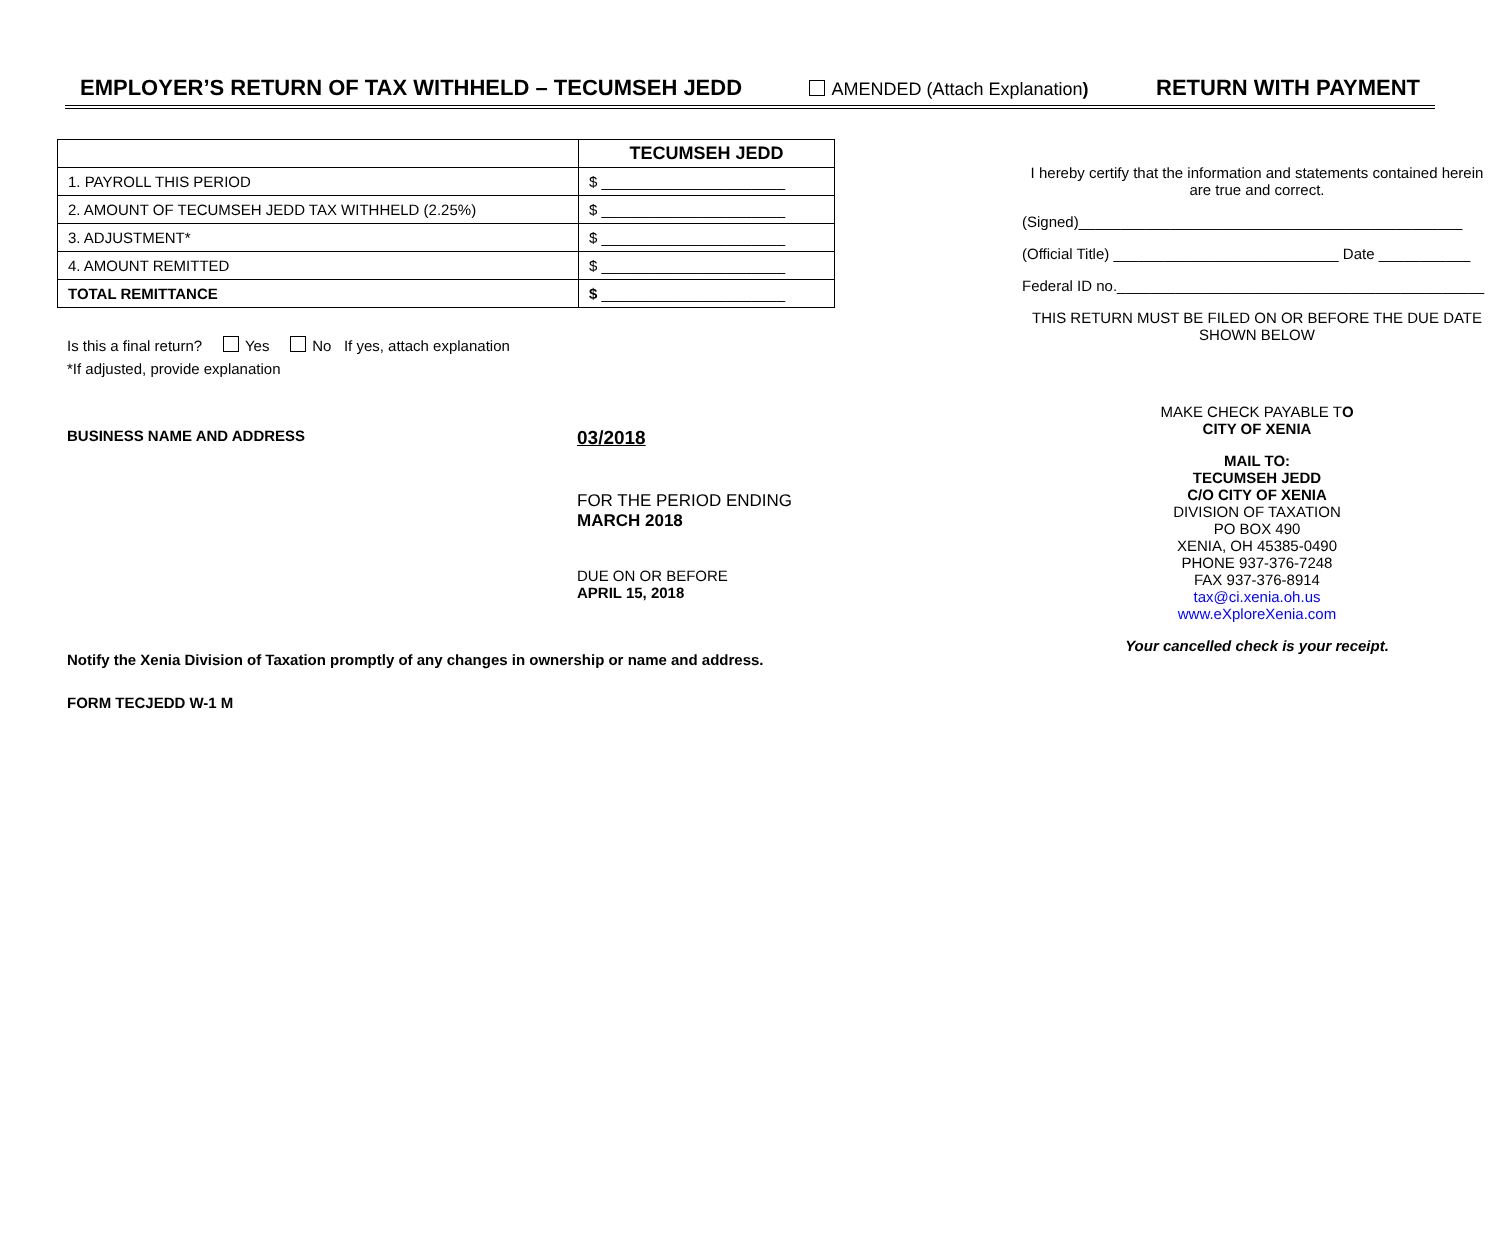EMPLOYER’S RETURN OF TAX WITHHELD – TECUMSEH JEDD AMENDED (Attach Explanation) RETURN WITH PAYMENT
| | TECUMSEH JEDD |
| 1. PAYROLL THIS PERIOD | $ ______________________ |
| 2. AMOUNT OF TECUMSEH JEDD TAX WITHHELD (2.25%) | $ ______________________ |
| 3. ADJUSTMENT* | $ ______________________ |
| 4. AMOUNT REMITTED | $ ______________________ |
| TOTAL REMITTANCE | $ ______________________ |
Is this a final return? Yes No If yes, attach explanation
*If adjusted, provide explanation
BUSINESS NAME AND ADDRESS
03/2018
FOR THE PERIOD ENDING
MARCH 2018
DUE ON OR BEFORE
APRIL 15, 2018
Notify the Xenia Division of Taxation promptly of any changes in ownership or name and address.
FORM TECJEDD W-1 M
I hereby certify that the information and statements contained herein are true and correct.
(Signed)______________________________________________
(Official Title) ___________________________ Date ___________
Federal ID no.____________________________________________
THIS RETURN MUST BE FILED ON OR BEFORE THE DUE DATE SHOWN BELOW
MAKE CHECK PAYABLE TO
CITY OF XENIA
MAIL TO:
TECUMSEH JEDD
C/O CITY OF XENIA
DIVISION OF TAXATION
PO BOX 490
XENIA, OH 45385-0490
PHONE 937-376-7248
FAX 937-376-8914
tax@ci.xenia.oh.us
www.eXploreXenia.com
Your cancelled check is your receipt.